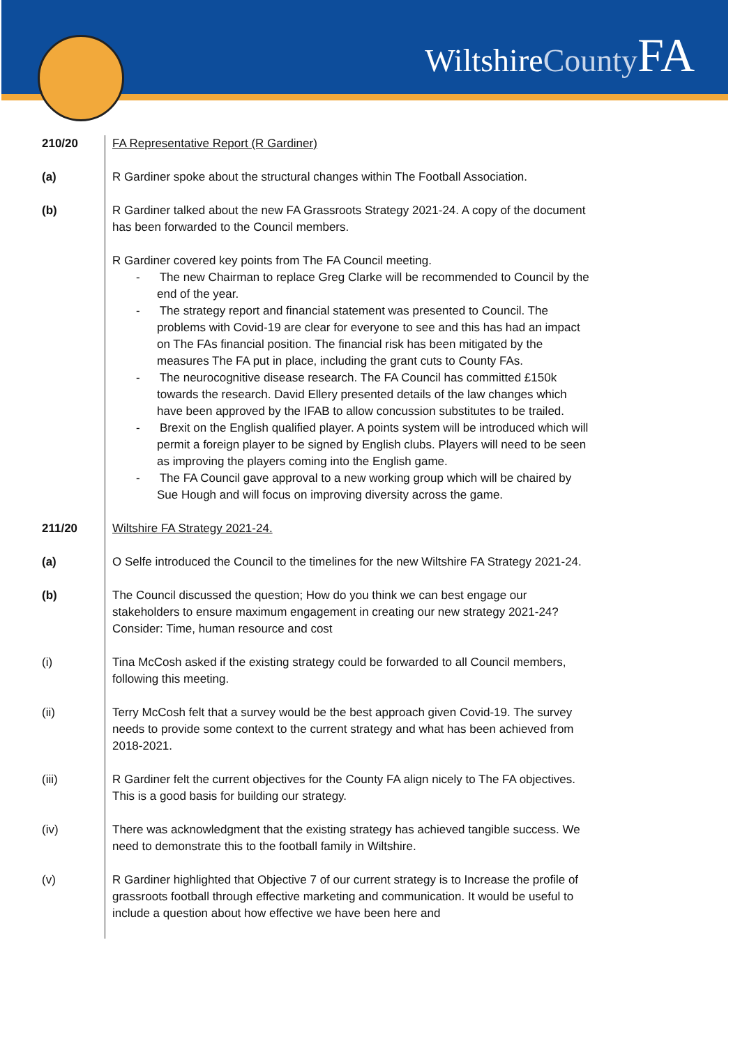WiltshireCounty FA
| 210/20 | FA Representative Report (R Gardiner) |
| (a) | R Gardiner spoke about the structural changes within The Football Association. |
| (b) | R Gardiner talked about the new FA Grassroots Strategy 2021-24. A copy of the document has been forwarded to the Council members. |
| | R Gardiner covered key points from The FA Council meeting. - The new Chairman to replace Greg Clarke will be recommended to Council by the end of the year. - The strategy report and financial statement was presented to Council. The problems with Covid-19 are clear for everyone to see and this has had an impact on The FAs financial position. The financial risk has been mitigated by the measures The FA put in place, including the grant cuts to County FAs. - The neurocognitive disease research. The FA Council has committed £150k towards the research. David Ellery presented details of the law changes which have been approved by the IFAB to allow concussion substitutes to be trailed. - Brexit on the English qualified player. A points system will be introduced which will permit a foreign player to be signed by English clubs. Players will need to be seen as improving the players coming into the English game. - The FA Council gave approval to a new working group which will be chaired by Sue Hough and will focus on improving diversity across the game. |
| 211/20 | Wiltshire FA Strategy 2021-24. |
| (a) | O Selfe introduced the Council to the timelines for the new Wiltshire FA Strategy 2021-24. |
| (b) | The Council discussed the question; How do you think we can best engage our stakeholders to ensure maximum engagement in creating our new strategy 2021-24? Consider: Time, human resource and cost |
| (i) | Tina McCosh asked if the existing strategy could be forwarded to all Council members, following this meeting. |
| (ii) | Terry McCosh felt that a survey would be the best approach given Covid-19. The survey needs to provide some context to the current strategy and what has been achieved from 2018-2021. |
| (iii) | R Gardiner felt the current objectives for the County FA align nicely to The FA objectives. This is a good basis for building our strategy. |
| (iv) | There was acknowledgment that the existing strategy has achieved tangible success. We need to demonstrate this to the football family in Wiltshire. |
| (v) | R Gardiner highlighted that Objective 7 of our current strategy is to Increase the profile of grassroots football through effective marketing and communication. It would be useful to include a question about how effective we have been here and |